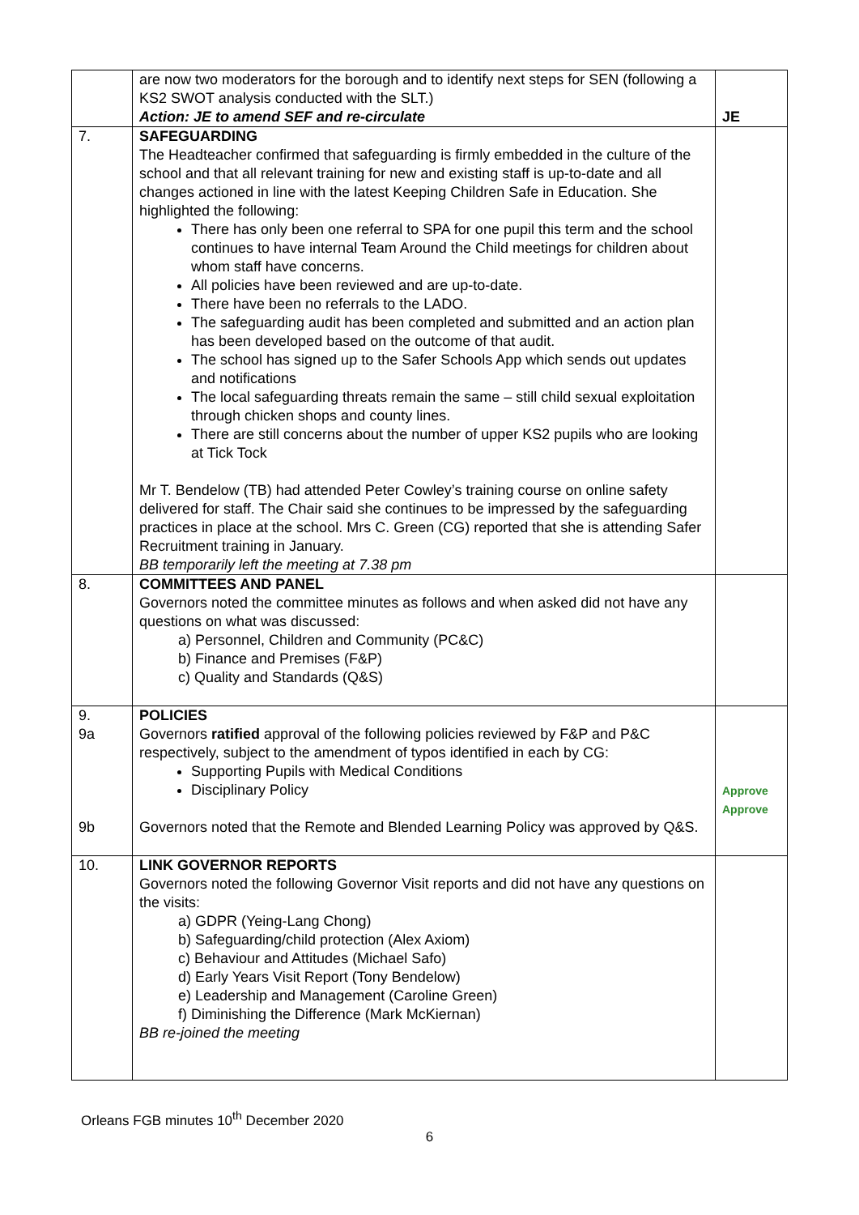| | are now two moderators for the borough and to identify next steps for SEN (following a KS2 SWOT analysis conducted with the SLT.) Action: JE to amend SEF and re-circulate | JE |
| 7. | SAFEGUARDING The Headteacher confirmed that safeguarding is firmly embedded in the culture of the school and that all relevant training for new and existing staff is up-to-date and all changes actioned in line with the latest Keeping Children Safe in Education. She highlighted the following: There has only been one referral to SPA for one pupil this term and the school continues to have internal Team Around the Child meetings for children about whom staff have concerns. All policies have been reviewed and are up-to-date. There have been no referrals to the LADO. The safeguarding audit has been completed and submitted and an action plan has been developed based on the outcome of that audit. The school has signed up to the Safer Schools App which sends out updates and notifications The local safeguarding threats remain the same – still child sexual exploitation through chicken shops and county lines. There are still concerns about the number of upper KS2 pupils who are looking at Tick Tock Mr T. Bendelow (TB) had attended Peter Cowley’s training course on online safety delivered for staff. The Chair said she continues to be impressed by the safeguarding practices in place at the school. Mrs C. Green (CG) reported that she is attending Safer Recruitment training in January. BB temporarily left the meeting at 7.38 pm | |
| 8. | COMMITTEES AND PANEL Governors noted the committee minutes as follows and when asked did not have any questions on what was discussed: a) Personnel, Children and Community (PC&C) b) Finance and Premises (F&P) c) Quality and Standards (Q&S) | |
| 9. 9a 9b | POLICIES Governors ratified approval of the following policies reviewed by F&P and P&C respectively, subject to the amendment of typos identified in each by CG: Supporting Pupils with Medical Conditions Disciplinary Policy Governors noted that the Remote and Blended Learning Policy was approved by Q&S. | Approve Approve |
| 10. | LINK GOVERNOR REPORTS Governors noted the following Governor Visit reports and did not have any questions on the visits: a) GDPR (Yeing-Lang Chong) b) Safeguarding/child protection (Alex Axiom) c) Behaviour and Attitudes (Michael Safo) d) Early Years Visit Report (Tony Bendelow) e) Leadership and Management (Caroline Green) f) Diminishing the Difference (Mark McKiernan) BB re-joined the meeting | |
Orleans FGB minutes 10<sup>th</sup> December 2020
6